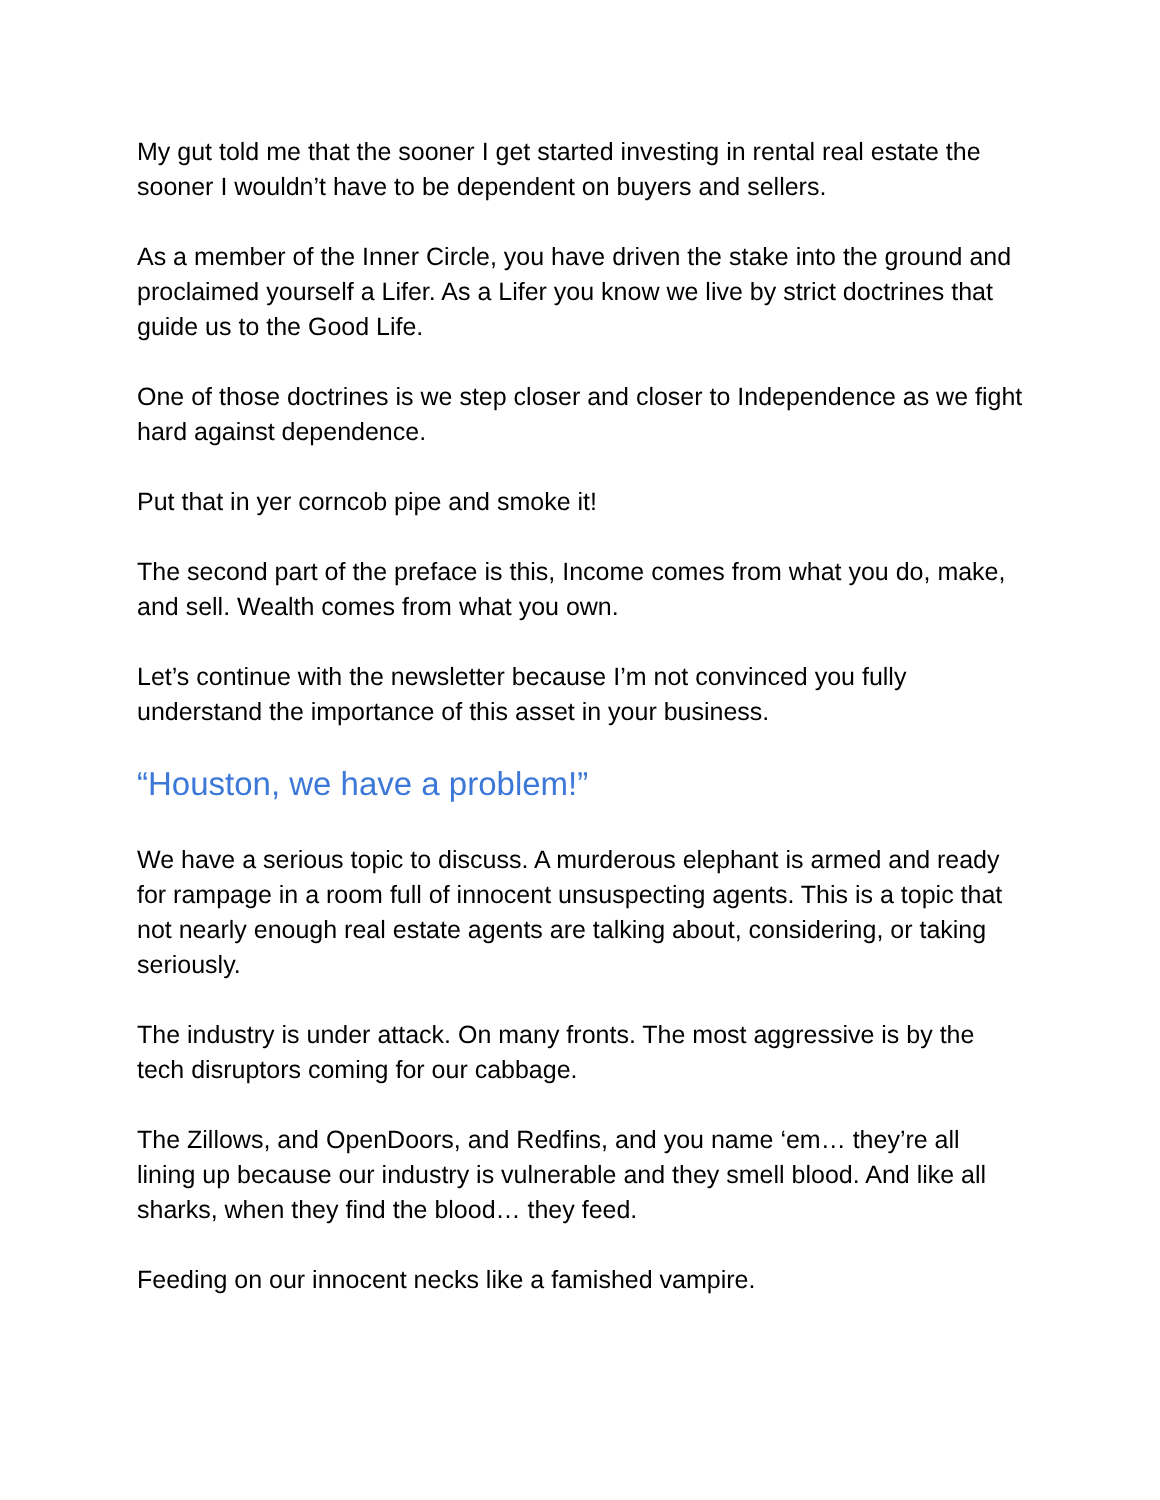My gut told me that the sooner I get started investing in rental real estate the sooner I wouldn’t have to be dependent on buyers and sellers.
As a member of the Inner Circle, you have driven the stake into the ground and proclaimed yourself a Lifer. As a Lifer you know we live by strict doctrines that guide us to the Good Life.
One of those doctrines is we step closer and closer to Independence as we fight hard against dependence.
Put that in yer corncob pipe and smoke it!
The second part of the preface is this, Income comes from what you do, make, and sell. Wealth comes from what you own.
Let’s continue with the newsletter because I’m not convinced you fully understand the importance of this asset in your business.
“Houston, we have a problem!”
We have a serious topic to discuss. A murderous elephant is armed and ready for rampage in a room full of innocent unsuspecting agents. This is a topic that not nearly enough real estate agents are talking about, considering, or taking seriously.
The industry is under attack. On many fronts. The most aggressive is by the tech disruptors coming for our cabbage.
The Zillows, and OpenDoors, and Redfins, and you name ‘em… they’re all lining up because our industry is vulnerable and they smell blood. And like all sharks, when they find the blood… they feed.
Feeding on our innocent necks like a famished vampire.